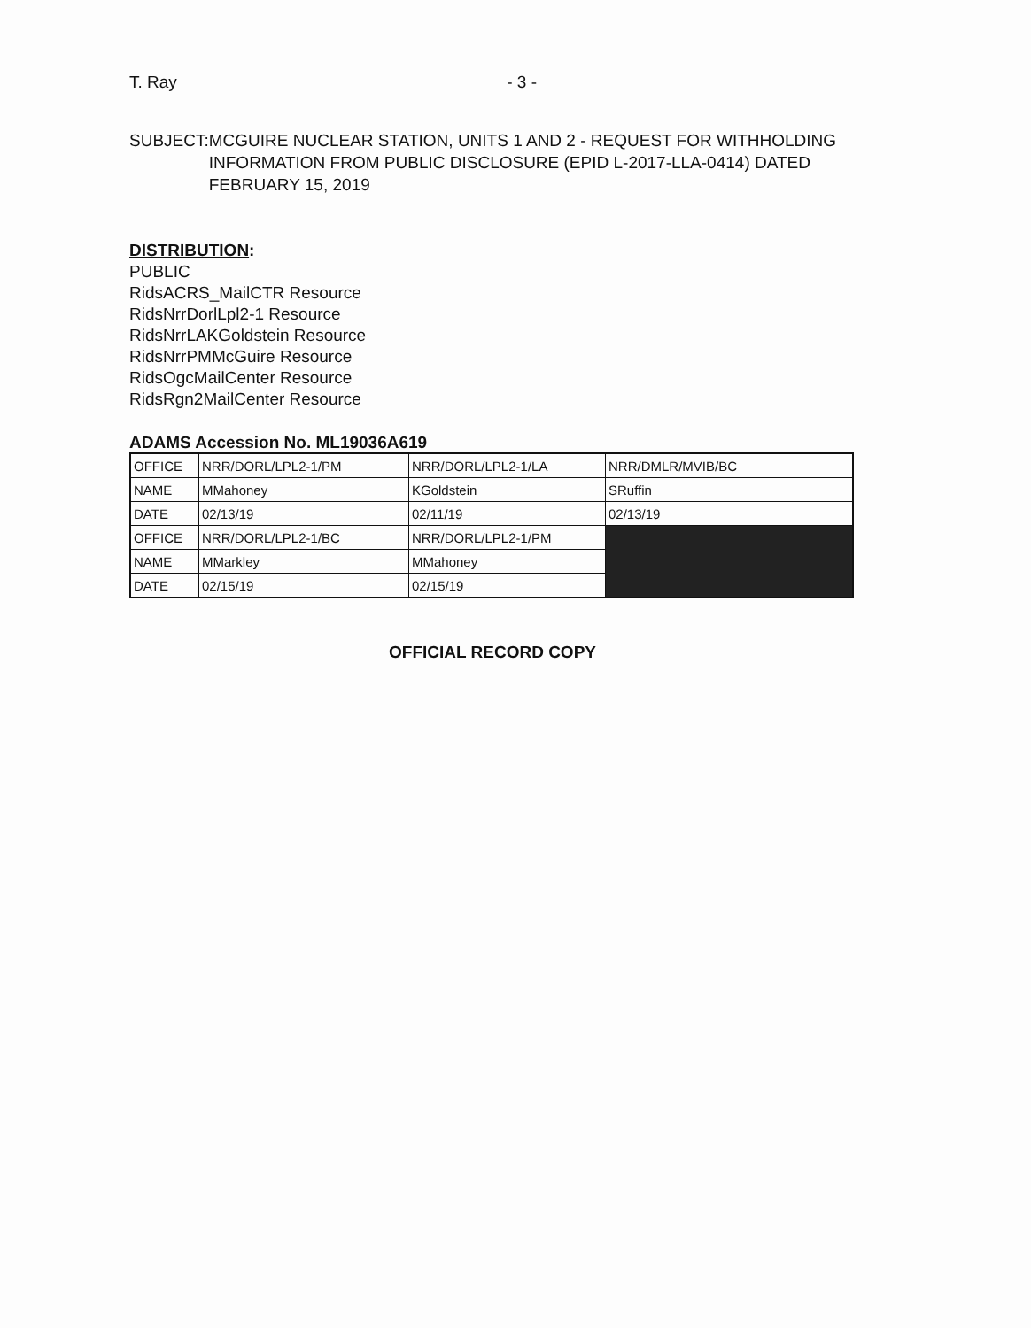T. Ray - 3 -
SUBJECT: MCGUIRE NUCLEAR STATION, UNITS 1 AND 2 - REQUEST FOR WITHHOLDING INFORMATION FROM PUBLIC DISCLOSURE (EPID L-2017-LLA-0414) DATED FEBRUARY 15, 2019
DISTRIBUTION:
PUBLIC
RidsACRS_MailCTR Resource
RidsNrrDorlLpl2-1 Resource
RidsNrrLAKGoldstein Resource
RidsNrrPMMcGuire Resource
RidsOgcMailCenter Resource
RidsRgn2MailCenter Resource
ADAMS Accession No. ML19036A619
| OFFICE | NRR/DORL/LPL2-1/PM | NRR/DORL/LPL2-1/LA | NRR/DMLR/MVIB/BC |
| NAME | MMahoney | KGoldstein | SRuffin |
| DATE | 02/13/19 | 02/11/19 | 02/13/19 |
| OFFICE | NRR/DORL/LPL2-1/BC | NRR/DORL/LPL2-1/PM | |
| NAME | MMarkley | MMahoney | |
| DATE | 02/15/19 | 02/15/19 | |
OFFICIAL RECORD COPY